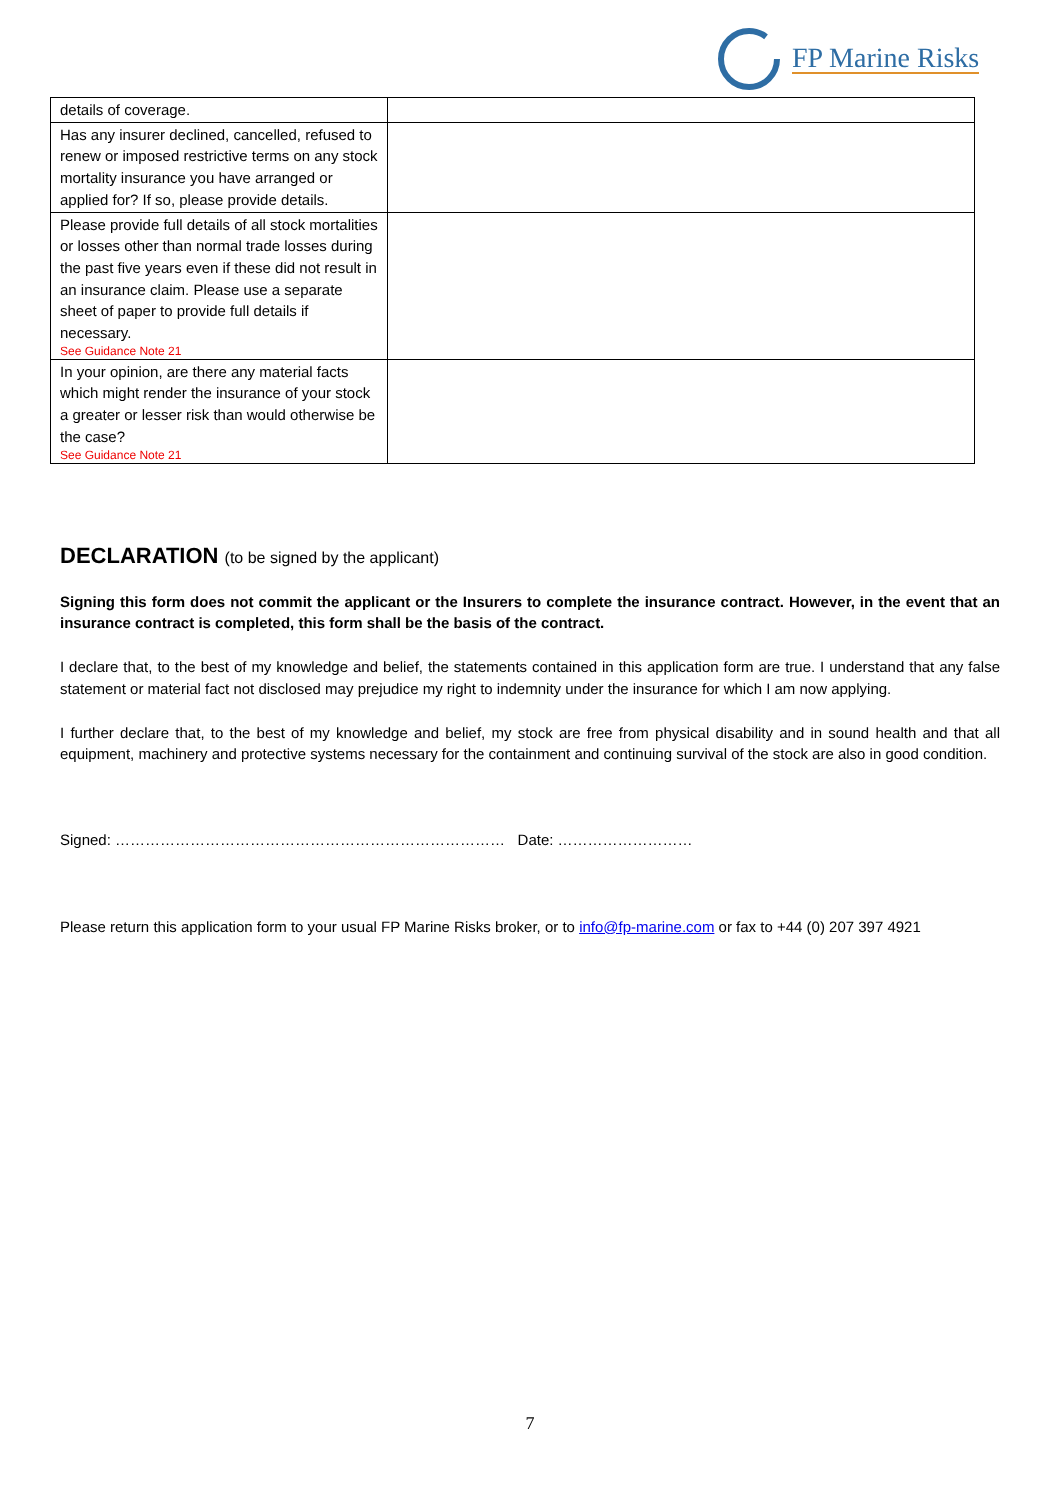FP Marine Risks
| details of coverage. | |
| Has any insurer declined, cancelled, refused to renew or imposed restrictive terms on any stock mortality insurance you have arranged or applied for? If so, please provide details. | |
| Please provide full details of all stock mortalities or losses other than normal trade losses during the past five years even if these did not result in an insurance claim. Please use a separate sheet of paper to provide full details if necessary. See Guidance Note 21 | |
| In your opinion, are there any material facts which might render the insurance of your stock a greater or lesser risk than would otherwise be the case? See Guidance Note 21 | |
DECLARATION (to be signed by the applicant)
Signing this form does not commit the applicant or the Insurers to complete the insurance contract. However, in the event that an insurance contract is completed, this form shall be the basis of the contract.
I declare that, to the best of my knowledge and belief, the statements contained in this application form are true. I understand that any false statement or material fact not disclosed may prejudice my right to indemnity under the insurance for which I am now applying.
I further declare that, to the best of my knowledge and belief, my stock are free from physical disability and in sound health and that all equipment, machinery and protective systems necessary for the containment and continuing survival of the stock are also in good condition.
Signed: …………………………………………………………………… Date: ………………………
Please return this application form to your usual FP Marine Risks broker, or to info@fp-marine.com or fax to +44 (0) 207 397 4921
7